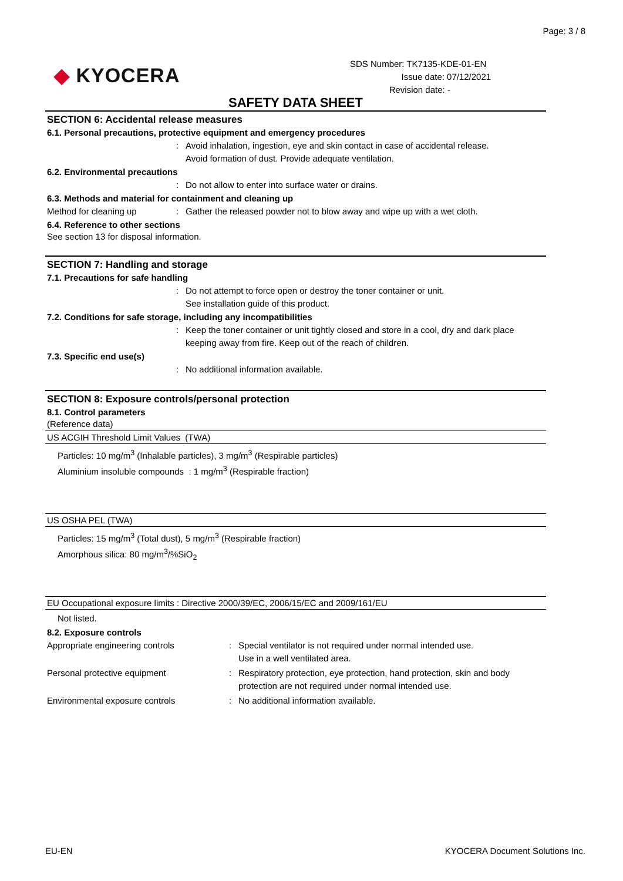Page: 3 / 8
◆ KYOCERA
SDS Number: TK7135-KDE-01-EN
Issue date: 07/12/2021
Revision date: -
SAFETY DATA SHEET
SECTION 6: Accidental release measures
6.1. Personal precautions, protective equipment and emergency procedures
: Avoid inhalation, ingestion, eye and skin contact in case of accidental release.
Avoid formation of dust. Provide adequate ventilation.
6.2. Environmental precautions
: Do not allow to enter into surface water or drains.
6.3. Methods and material for containment and cleaning up
Method for cleaning up : Gather the released powder not to blow away and wipe up with a wet cloth.
6.4. Reference to other sections
See section 13 for disposal information.
SECTION 7: Handling and storage
7.1. Precautions for safe handling
: Do not attempt to force open or destroy the toner container or unit.
See installation guide of this product.
7.2. Conditions for safe storage, including any incompatibilities
: Keep the toner container or unit tightly closed and store in a cool, dry and dark place keeping away from fire. Keep out of the reach of children.
7.3. Specific end use(s)
: No additional information available.
SECTION 8: Exposure controls/personal protection
8.1. Control parameters
(Reference data)
US ACGIH Threshold Limit Values (TWA)
Particles: 10 mg/m<sup>3</sup> (Inhalable particles), 3 mg/m<sup>3</sup> (Respirable particles)
Aluminium insoluble compounds : 1 mg/m<sup>3</sup> (Respirable fraction)
US OSHA PEL (TWA)
Particles: 15 mg/m<sup>3</sup> (Total dust), 5 mg/m<sup>3</sup> (Respirable fraction)
Amorphous silica: 80 mg/m<sup>3</sup>/%SiO<sub>2</sub>
EU Occupational exposure limits : Directive 2000/39/EC, 2006/15/EC and 2009/161/EU
Not listed.
8.2. Exposure controls
Appropriate engineering controls : Special ventilator is not required under normal intended use.
Use in a well ventilated area.
Personal protective equipment : Respiratory protection, eye protection, hand protection, skin and body protection are not required under normal intended use.
Environmental exposure controls : No additional information available.
EU-EN KYOCERA Document Solutions Inc.